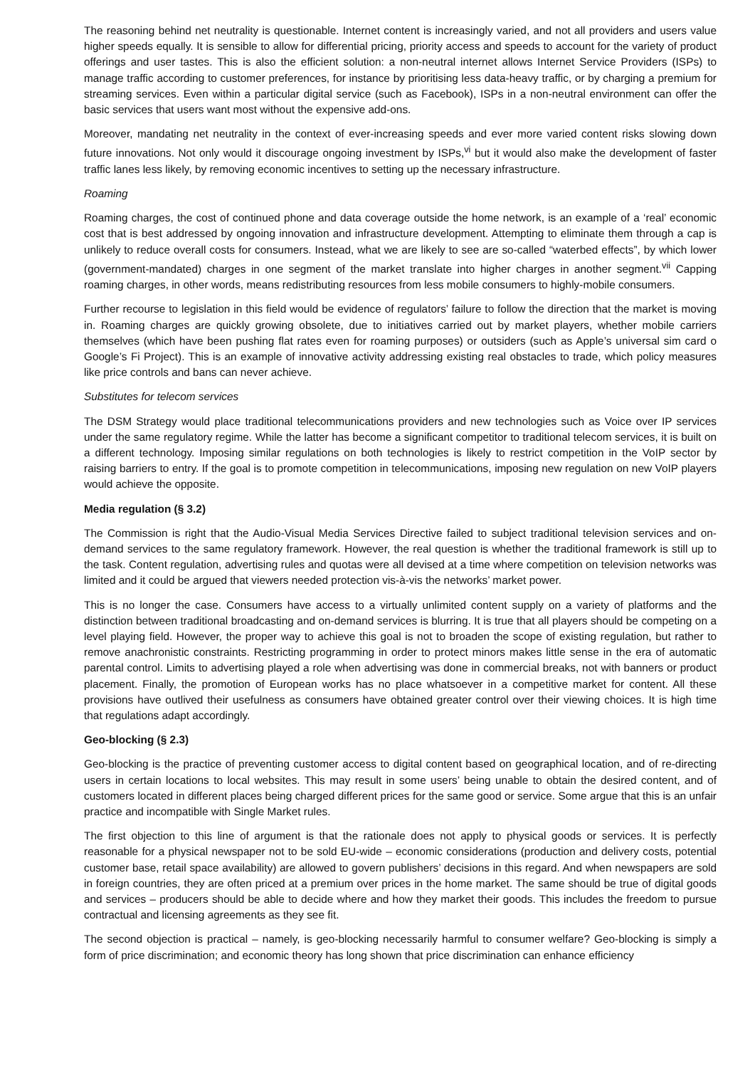The reasoning behind net neutrality is questionable. Internet content is increasingly varied, and not all providers and users value higher speeds equally. It is sensible to allow for differential pricing, priority access and speeds to account for the variety of product offerings and user tastes. This is also the efficient solution: a non-neutral internet allows Internet Service Providers (ISPs) to manage traffic according to customer preferences, for instance by prioritising less data-heavy traffic, or by charging a premium for streaming services. Even within a particular digital service (such as Facebook), ISPs in a non-neutral environment can offer the basic services that users want most without the expensive add-ons.
Moreover, mandating net neutrality in the context of ever-increasing speeds and ever more varied content risks slowing down future innovations. Not only would it discourage ongoing investment by ISPs,<sup>vi</sup> but it would also make the development of faster traffic lanes less likely, by removing economic incentives to setting up the necessary infrastructure.
Roaming
Roaming charges, the cost of continued phone and data coverage outside the home network, is an example of a ‘real’ economic cost that is best addressed by ongoing innovation and infrastructure development. Attempting to eliminate them through a cap is unlikely to reduce overall costs for consumers. Instead, what we are likely to see are so-called “waterbed effects”, by which lower (government-mandated) charges in one segment of the market translate into higher charges in another segment.<sup>vii</sup> Capping roaming charges, in other words, means redistributing resources from less mobile consumers to highly-mobile consumers.
Further recourse to legislation in this field would be evidence of regulators’ failure to follow the direction that the market is moving in. Roaming charges are quickly growing obsolete, due to initiatives carried out by market players, whether mobile carriers themselves (which have been pushing flat rates even for roaming purposes) or outsiders (such as Apple’s universal sim card o Google’s Fi Project). This is an example of innovative activity addressing existing real obstacles to trade, which policy measures like price controls and bans can never achieve.
Substitutes for telecom services
The DSM Strategy would place traditional telecommunications providers and new technologies such as Voice over IP services under the same regulatory regime. While the latter has become a significant competitor to traditional telecom services, it is built on a different technology. Imposing similar regulations on both technologies is likely to restrict competition in the VoIP sector by raising barriers to entry. If the goal is to promote competition in telecommunications, imposing new regulation on new VoIP players would achieve the opposite.
Media regulation (§ 3.2)
The Commission is right that the Audio-Visual Media Services Directive failed to subject traditional television services and on-demand services to the same regulatory framework. However, the real question is whether the traditional framework is still up to the task. Content regulation, advertising rules and quotas were all devised at a time where competition on television networks was limited and it could be argued that viewers needed protection vis-à-vis the networks’ market power.
This is no longer the case. Consumers have access to a virtually unlimited content supply on a variety of platforms and the distinction between traditional broadcasting and on-demand services is blurring. It is true that all players should be competing on a level playing field. However, the proper way to achieve this goal is not to broaden the scope of existing regulation, but rather to remove anachronistic constraints. Restricting programming in order to protect minors makes little sense in the era of automatic parental control. Limits to advertising played a role when advertising was done in commercial breaks, not with banners or product placement. Finally, the promotion of European works has no place whatsoever in a competitive market for content. All these provisions have outlived their usefulness as consumers have obtained greater control over their viewing choices. It is high time that regulations adapt accordingly.
Geo-blocking (§ 2.3)
Geo-blocking is the practice of preventing customer access to digital content based on geographical location, and of re-directing users in certain locations to local websites. This may result in some users’ being unable to obtain the desired content, and of customers located in different places being charged different prices for the same good or service. Some argue that this is an unfair practice and incompatible with Single Market rules.
The first objection to this line of argument is that the rationale does not apply to physical goods or services. It is perfectly reasonable for a physical newspaper not to be sold EU-wide – economic considerations (production and delivery costs, potential customer base, retail space availability) are allowed to govern publishers’ decisions in this regard. And when newspapers are sold in foreign countries, they are often priced at a premium over prices in the home market. The same should be true of digital goods and services – producers should be able to decide where and how they market their goods. This includes the freedom to pursue contractual and licensing agreements as they see fit.
The second objection is practical – namely, is geo-blocking necessarily harmful to consumer welfare? Geo-blocking is simply a form of price discrimination; and economic theory has long shown that price discrimination can enhance efficiency